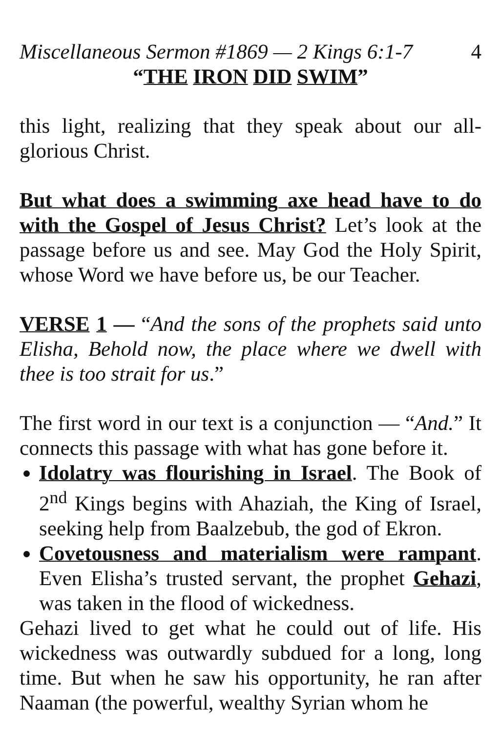Miscellaneous Sermon #1869 — 2 Kings 6:1-7 4
“THE IRON DID SWIM”
this light, realizing that they speak about our all-glorious Christ.
But what does a swimming axe head have to do with the Gospel of Jesus Christ? Let’s look at the passage before us and see. May God the Holy Spirit, whose Word we have before us, be our Teacher.
VERSE 1 — “And the sons of the prophets said unto Elisha, Behold now, the place where we dwell with thee is too strait for us.”
The first word in our text is a conjunction — “And.” It connects this passage with what has gone before it.
Idolatry was flourishing in Israel. The Book of 2<sup>nd</sup> Kings begins with Ahaziah, the King of Israel, seeking help from Baalzebub, the god of Ekron.
Covetousness and materialism were rampant. Even Elisha’s trusted servant, the prophet Gehazi, was taken in the flood of wickedness.
Gehazi lived to get what he could out of life. His wickedness was outwardly subdued for a long, long time. But when he saw his opportunity, he ran after Naaman (the powerful, wealthy Syrian whom he